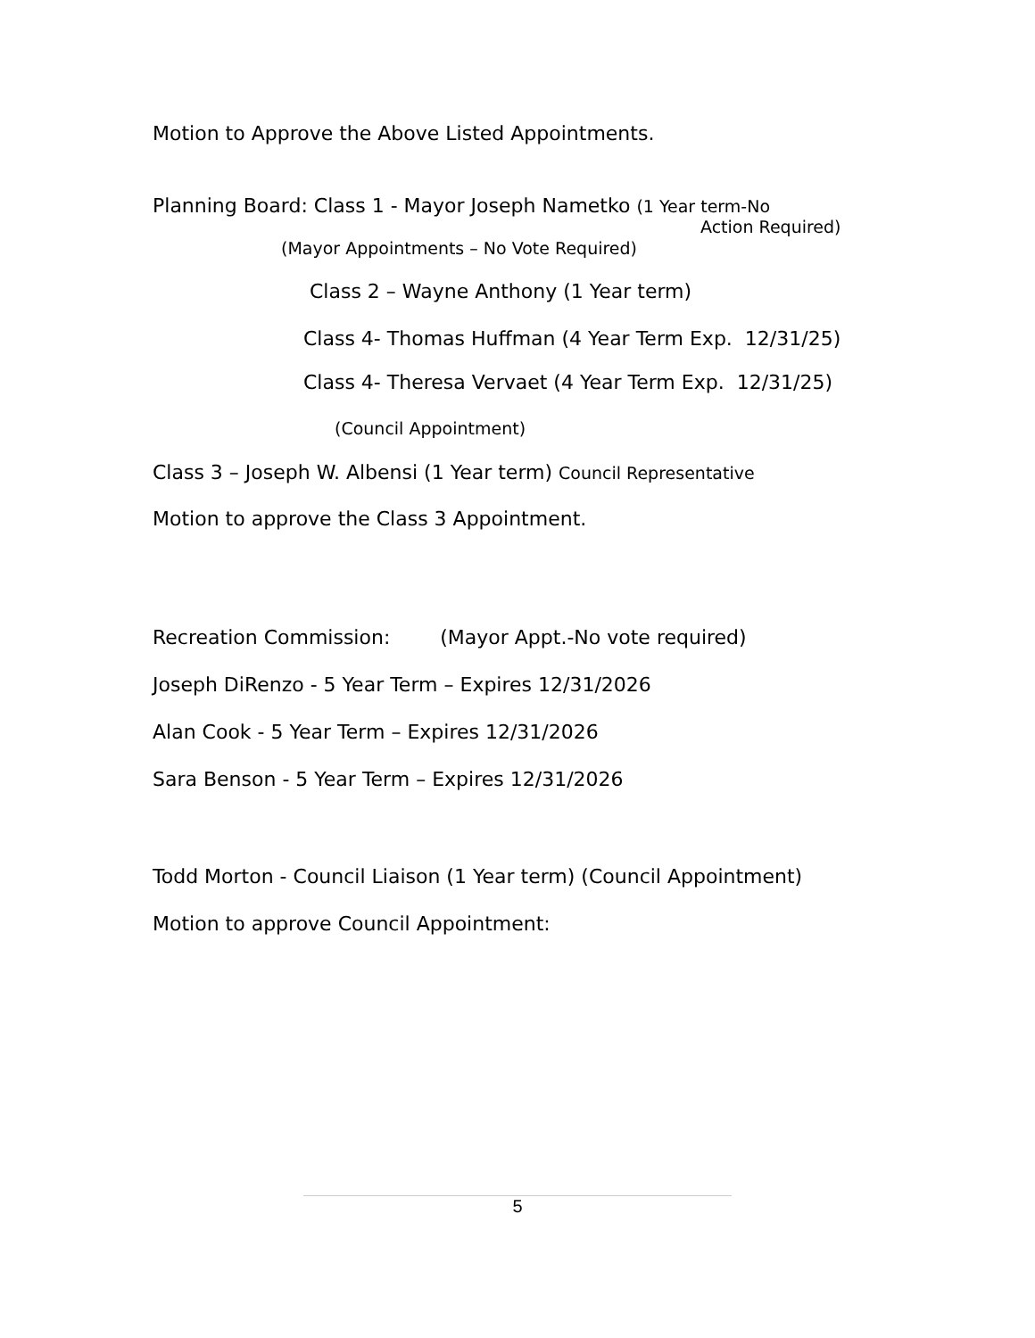Motion to Approve the Above Listed Appointments.
Planning Board: Class 1 - Mayor Joseph Nametko (1 Year term-No
Action Required)
(Mayor Appointments – No Vote Required)
Class 2 – Wayne Anthony (1 Year term)
Class 4- Thomas Huffman (4 Year Term Exp. 12/31/25)
Class 4- Theresa Vervaet (4 Year Term Exp. 12/31/25)
(Council Appointment)
Class 3 – Joseph W. Albensi (1 Year term) Council Representative
Motion to approve the Class 3 Appointment.
Recreation Commission: (Mayor Appt.-No vote required)
Joseph DiRenzo - 5 Year Term – Expires 12/31/2026
Alan Cook - 5 Year Term – Expires 12/31/2026
Sara Benson - 5 Year Term – Expires 12/31/2026
Todd Morton - Council Liaison (1 Year term) (Council Appointment)
Motion to approve Council Appointment:
5